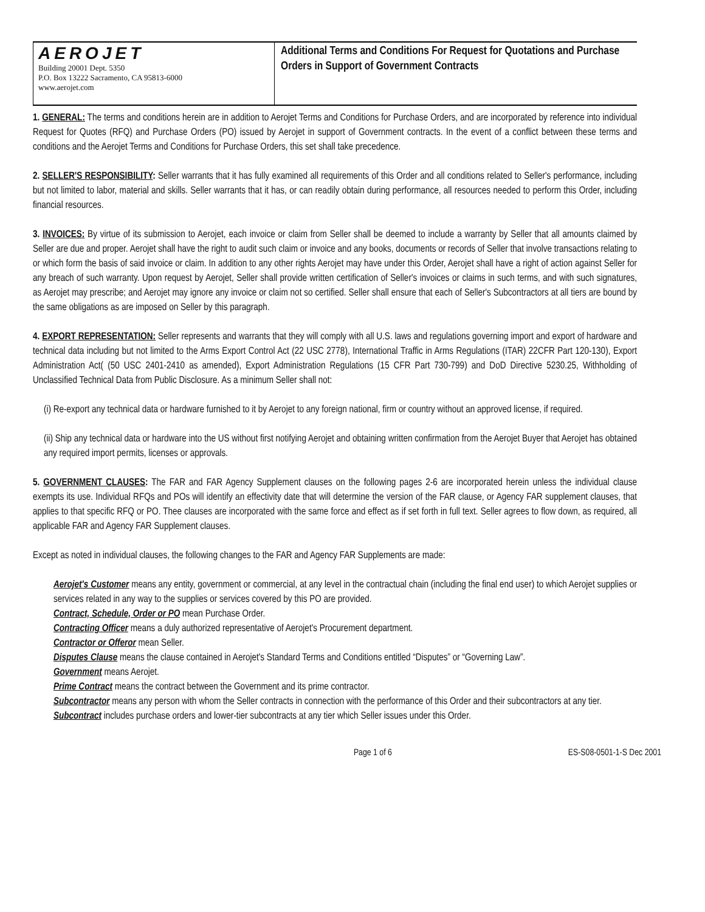AEROJET
Building 20001 Dept. 5350
P.O. Box 13222 Sacramento, CA 95813-6000
www.aerojet.com
Additional Terms and Conditions For Request for Quotations and Purchase Orders in Support of Government Contracts
1. GENERAL: The terms and conditions herein are in addition to Aerojet Terms and Conditions for Purchase Orders, and are incorporated by reference into individual Request for Quotes (RFQ) and Purchase Orders (PO) issued by Aerojet in support of Government contracts. In the event of a conflict between these terms and conditions and the Aerojet Terms and Conditions for Purchase Orders, this set shall take precedence.
2. SELLER'S RESPONSIBILITY: Seller warrants that it has fully examined all requirements of this Order and all conditions related to Seller's performance, including but not limited to labor, material and skills. Seller warrants that it has, or can readily obtain during performance, all resources needed to perform this Order, including financial resources.
3. INVOICES: By virtue of its submission to Aerojet, each invoice or claim from Seller shall be deemed to include a warranty by Seller that all amounts claimed by Seller are due and proper. Aerojet shall have the right to audit such claim or invoice and any books, documents or records of Seller that involve transactions relating to or which form the basis of said invoice or claim. In addition to any other rights Aerojet may have under this Order, Aerojet shall have a right of action against Seller for any breach of such warranty. Upon request by Aerojet, Seller shall provide written certification of Seller's invoices or claims in such terms, and with such signatures, as Aerojet may prescribe; and Aerojet may ignore any invoice or claim not so certified. Seller shall ensure that each of Seller's Subcontractors at all tiers are bound by the same obligations as are imposed on Seller by this paragraph.
4. EXPORT REPRESENTATION: Seller represents and warrants that they will comply with all U.S. laws and regulations governing import and export of hardware and technical data including but not limited to the Arms Export Control Act (22 USC 2778), International Traffic in Arms Regulations (ITAR) 22CFR Part 120-130), Export Administration Act( (50 USC 2401-2410 as amended), Export Administration Regulations (15 CFR Part 730-799) and DoD Directive 5230.25, Withholding of Unclassified Technical Data from Public Disclosure. As a minimum Seller shall not:
(i) Re-export any technical data or hardware furnished to it by Aerojet to any foreign national, firm or country without an approved license, if required.
(ii) Ship any technical data or hardware into the US without first notifying Aerojet and obtaining written confirmation from the Aerojet Buyer that Aerojet has obtained any required import permits, licenses or approvals.
5. GOVERNMENT CLAUSES: The FAR and FAR Agency Supplement clauses on the following pages 2-6 are incorporated herein unless the individual clause exempts its use. Individual RFQs and POs will identify an effectivity date that will determine the version of the FAR clause, or Agency FAR supplement clauses, that applies to that specific RFQ or PO. Thee clauses are incorporated with the same force and effect as if set forth in full text. Seller agrees to flow down, as required, all applicable FAR and Agency FAR Supplement clauses.
Except as noted in individual clauses, the following changes to the FAR and Agency FAR Supplements are made:
Aerojet's Customer means any entity, government or commercial, at any level in the contractual chain (including the final end user) to which Aerojet supplies or services related in any way to the supplies or services covered by this PO are provided.
Contract, Schedule, Order or PO mean Purchase Order.
Contracting Officer means a duly authorized representative of Aerojet's Procurement department.
Contractor or Offeror mean Seller.
Disputes Clause means the clause contained in Aerojet's Standard Terms and Conditions entitled “Disputes” or “Governing Law”.
Government means Aerojet.
Prime Contract means the contract between the Government and its prime contractor.
Subcontractor means any person with whom the Seller contracts in connection with the performance of this Order and their subcontractors at any tier.
Subcontract includes purchase orders and lower-tier subcontracts at any tier which Seller issues under this Order.
Page 1 of 6 ES-S08-0501-1-S Dec 2001